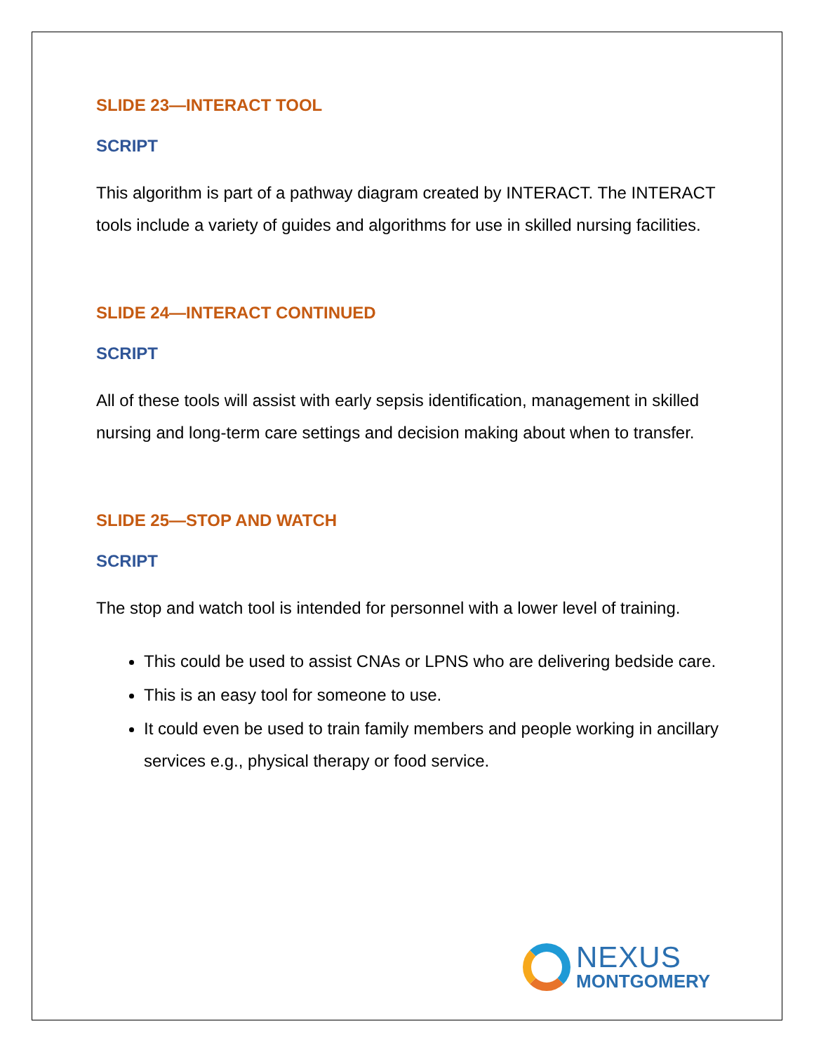SLIDE 23—INTERACT TOOL
SCRIPT
This algorithm is part of a pathway diagram created by INTERACT. The INTERACT tools include a variety of guides and algorithms for use in skilled nursing facilities.
SLIDE 24—INTERACT CONTINUED
SCRIPT
All of these tools will assist with early sepsis identification, management in skilled nursing and long-term care settings and decision making about when to transfer.
SLIDE 25—STOP AND WATCH
SCRIPT
The stop and watch tool is intended for personnel with a lower level of training.
This could be used to assist CNAs or LPNS who are delivering bedside care.
This is an easy tool for someone to use.
It could even be used to train family members and people working in ancillary services e.g., physical therapy or food service.
NEXUS
MONTGOMERY